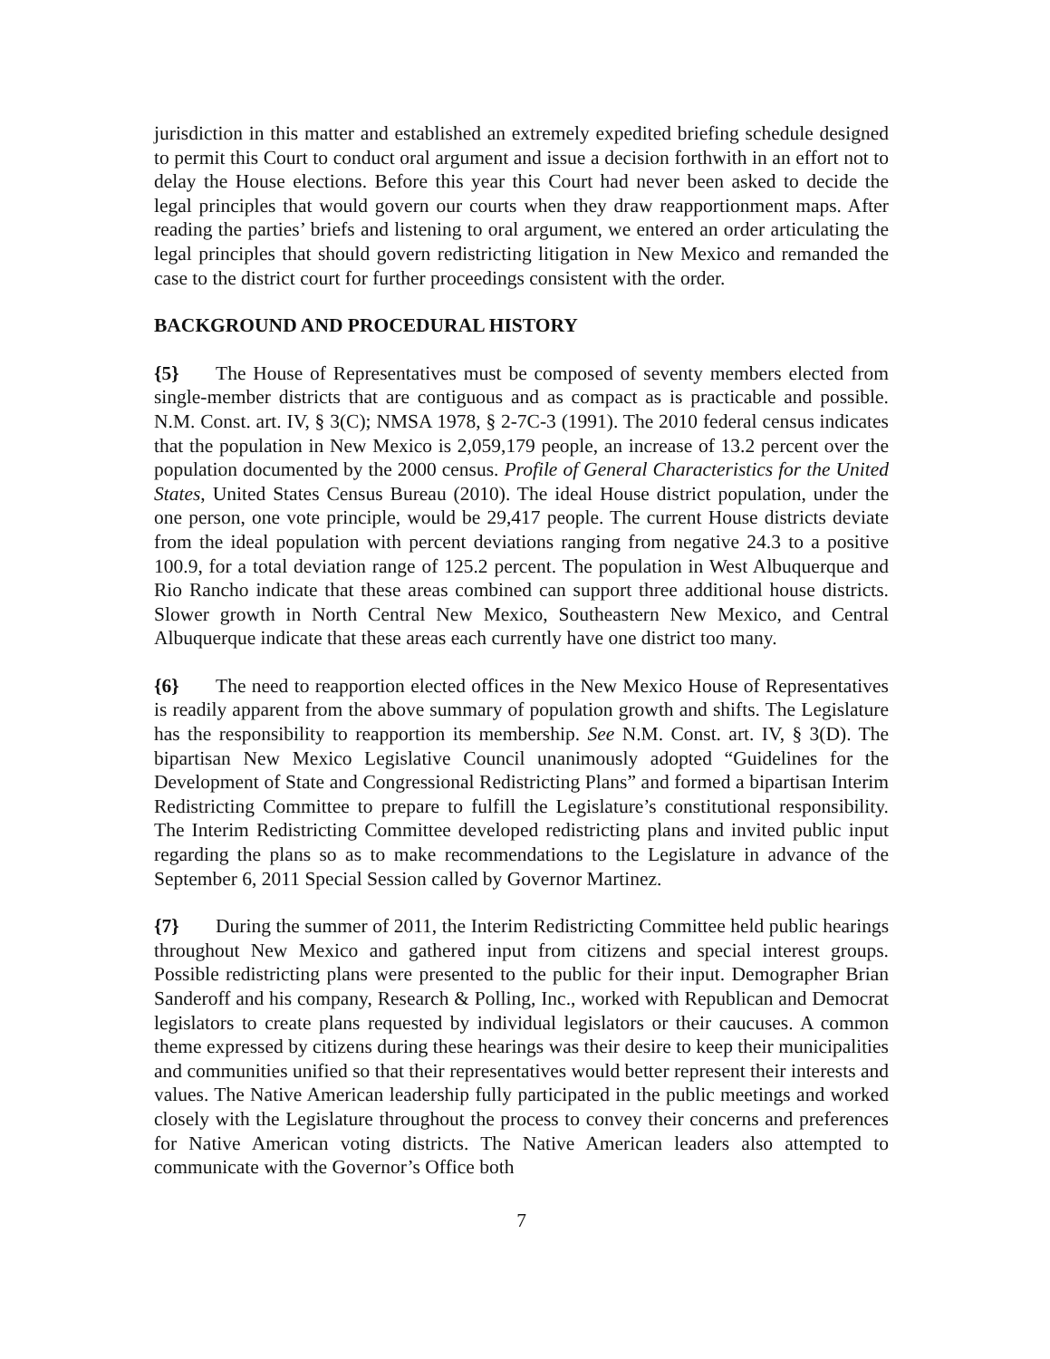jurisdiction in this matter and established an extremely expedited briefing schedule designed to permit this Court to conduct oral argument and issue a decision forthwith in an effort not to delay the House elections. Before this year this Court had never been asked to decide the legal principles that would govern our courts when they draw reapportionment maps. After reading the parties’ briefs and listening to oral argument, we entered an order articulating the legal principles that should govern redistricting litigation in New Mexico and remanded the case to the district court for further proceedings consistent with the order.
BACKGROUND AND PROCEDURAL HISTORY
{5} The House of Representatives must be composed of seventy members elected from single-member districts that are contiguous and as compact as is practicable and possible. N.M. Const. art. IV, § 3(C); NMSA 1978, § 2-7C-3 (1991). The 2010 federal census indicates that the population in New Mexico is 2,059,179 people, an increase of 13.2 percent over the population documented by the 2000 census. Profile of General Characteristics for the United States, United States Census Bureau (2010). The ideal House district population, under the one person, one vote principle, would be 29,417 people. The current House districts deviate from the ideal population with percent deviations ranging from negative 24.3 to a positive 100.9, for a total deviation range of 125.2 percent. The population in West Albuquerque and Rio Rancho indicate that these areas combined can support three additional house districts. Slower growth in North Central New Mexico, Southeastern New Mexico, and Central Albuquerque indicate that these areas each currently have one district too many.
{6} The need to reapportion elected offices in the New Mexico House of Representatives is readily apparent from the above summary of population growth and shifts. The Legislature has the responsibility to reapportion its membership. See N.M. Const. art. IV, § 3(D). The bipartisan New Mexico Legislative Council unanimously adopted “Guidelines for the Development of State and Congressional Redistricting Plans” and formed a bipartisan Interim Redistricting Committee to prepare to fulfill the Legislature’s constitutional responsibility. The Interim Redistricting Committee developed redistricting plans and invited public input regarding the plans so as to make recommendations to the Legislature in advance of the September 6, 2011 Special Session called by Governor Martinez.
{7} During the summer of 2011, the Interim Redistricting Committee held public hearings throughout New Mexico and gathered input from citizens and special interest groups. Possible redistricting plans were presented to the public for their input. Demographer Brian Sanderoff and his company, Research & Polling, Inc., worked with Republican and Democrat legislators to create plans requested by individual legislators or their caucuses. A common theme expressed by citizens during these hearings was their desire to keep their municipalities and communities unified so that their representatives would better represent their interests and values. The Native American leadership fully participated in the public meetings and worked closely with the Legislature throughout the process to convey their concerns and preferences for Native American voting districts. The Native American leaders also attempted to communicate with the Governor’s Office both
7